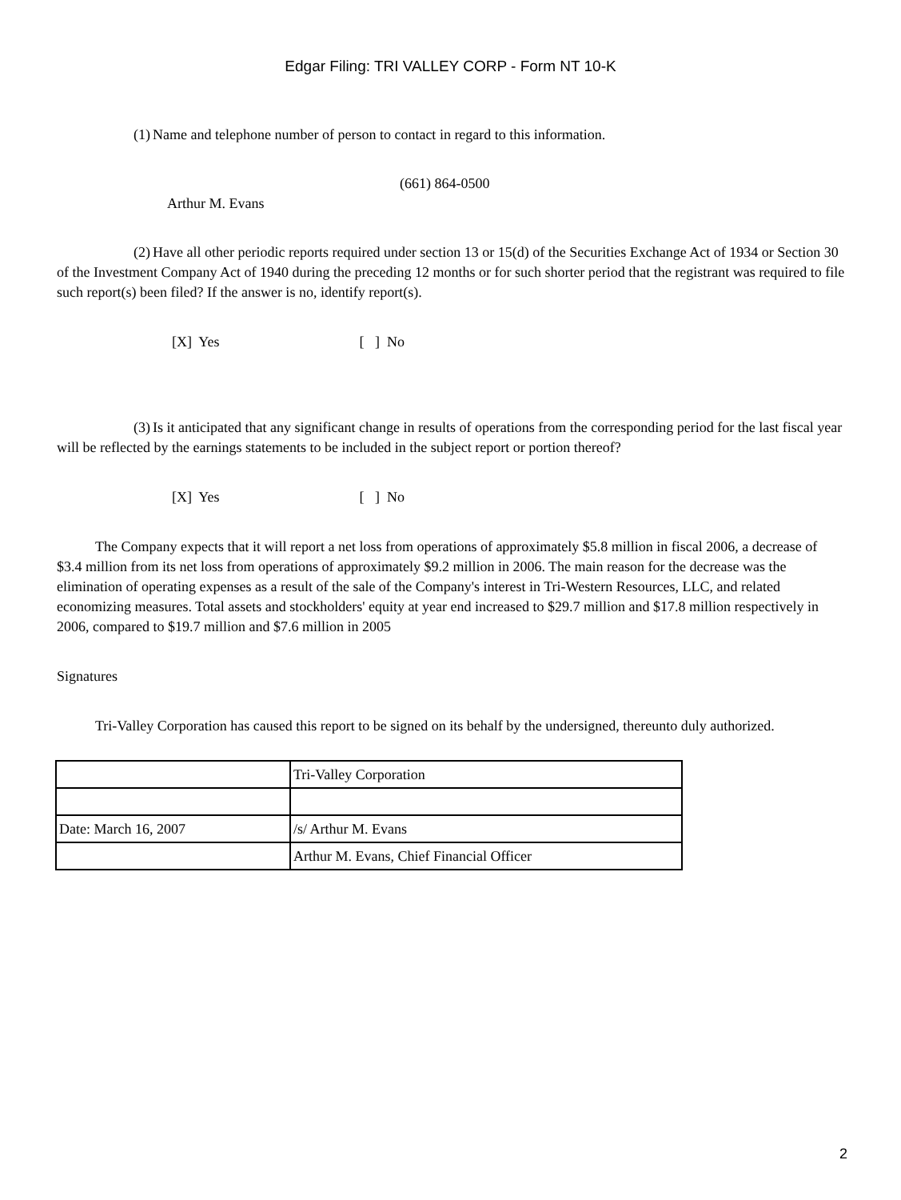Edgar Filing: TRI VALLEY CORP - Form NT 10-K
(1) Name and telephone number of person to contact in regard to this information.
(661) 864-0500
Arthur M. Evans
(2) Have all other periodic reports required under section 13 or 15(d) of the Securities Exchange Act of 1934 or Section 30 of the Investment Company Act of 1940 during the preceding 12 months or for such shorter period that the registrant was required to file such report(s) been filed? If the answer is no, identify report(s).
[X] Yes [ ] No
(3) Is it anticipated that any significant change in results of operations from the corresponding period for the last fiscal year will be reflected by the earnings statements to be included in the subject report or portion thereof?
[X] Yes [ ] No
The Company expects that it will report a net loss from operations of approximately $5.8 million in fiscal 2006, a decrease of $3.4 million from its net loss from operations of approximately $9.2 million in 2006. The main reason for the decrease was the elimination of operating expenses as a result of the sale of the Company's interest in Tri-Western Resources, LLC, and related economizing measures. Total assets and stockholders' equity at year end increased to $29.7 million and $17.8 million respectively in 2006, compared to $19.7 million and $7.6 million in 2005
Signatures
Tri-Valley Corporation has caused this report to be signed on its behalf by the undersigned, thereunto duly authorized.
| | Tri-Valley Corporation |
| Date: March 16, 2007 | /s/ Arthur M. Evans |
| | Arthur M. Evans, Chief Financial Officer |
2